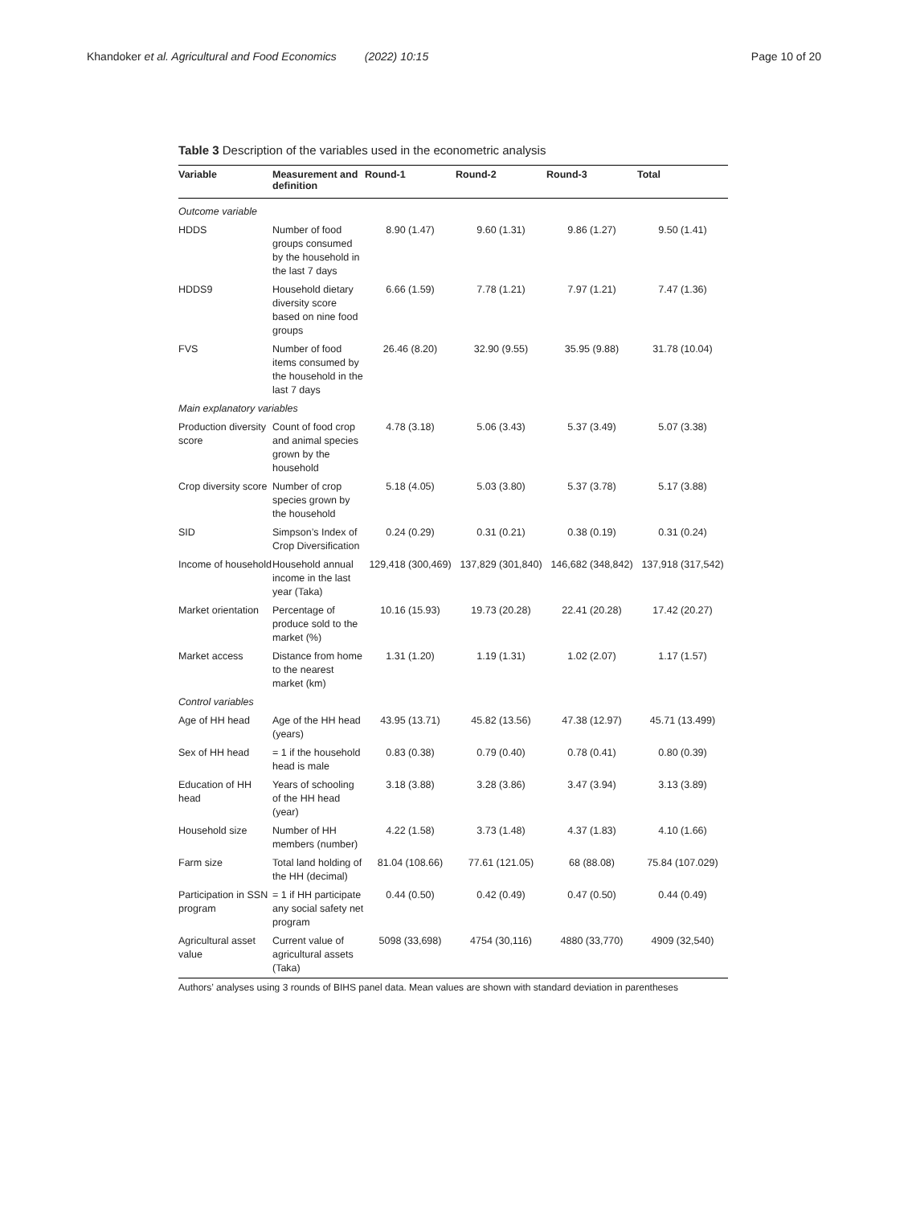Khandoker et al. Agricultural and Food Economics (2022) 10:15 Page 10 of 20
Table 3 Description of the variables used in the econometric analysis
| Variable | Measurement and definition | Round-1 | Round-2 | Round-3 | Total |
| --- | --- | --- | --- | --- | --- |
| Outcome variable | | | | | |
| HDDS | Number of food groups consumed by the household in the last 7 days | 8.90 (1.47) | 9.60 (1.31) | 9.86 (1.27) | 9.50 (1.41) |
| HDDS9 | Household dietary diversity score based on nine food groups | 6.66 (1.59) | 7.78 (1.21) | 7.97 (1.21) | 7.47 (1.36) |
| FVS | Number of food items consumed by the household in the last 7 days | 26.46 (8.20) | 32.90 (9.55) | 35.95 (9.88) | 31.78 (10.04) |
| Main explanatory variables | | | | | |
| Production diversity score | Count of food crop and animal species grown by the household | 4.78 (3.18) | 5.06 (3.43) | 5.37 (3.49) | 5.07 (3.38) |
| Crop diversity score | Number of crop species grown by the household | 5.18 (4.05) | 5.03 (3.80) | 5.37 (3.78) | 5.17 (3.88) |
| SID | Simpson’s Index of Crop Diversification | 0.24 (0.29) | 0.31 (0.21) | 0.38 (0.19) | 0.31 (0.24) |
| Income of household | Household annual income in the last year (Taka) | 129,418 (300,469) | 137,829 (301,840) | 146,682 (348,842) | 137,918 (317,542) |
| Market orientation | Percentage of produce sold to the market (%) | 10.16 (15.93) | 19.73 (20.28) | 22.41 (20.28) | 17.42 (20.27) |
| Market access | Distance from home to the nearest market (km) | 1.31 (1.20) | 1.19 (1.31) | 1.02 (2.07) | 1.17 (1.57) |
| Control variables | | | | | |
| Age of HH head | Age of the HH head (years) | 43.95 (13.71) | 45.82 (13.56) | 47.38 (12.97) | 45.71 (13.499) |
| Sex of HH head | = 1 if the household head is male | 0.83 (0.38) | 0.79 (0.40) | 0.78 (0.41) | 0.80 (0.39) |
| Education of HH head | Years of schooling of the HH head (year) | 3.18 (3.88) | 3.28 (3.86) | 3.47 (3.94) | 3.13 (3.89) |
| Household size | Number of HH members (number) | 4.22 (1.58) | 3.73 (1.48) | 4.37 (1.83) | 4.10 (1.66) |
| Farm size | Total land holding of the HH (decimal) | 81.04 (108.66) | 77.61 (121.05) | 68 (88.08) | 75.84 (107.029) |
| Participation in SSN program | = 1 if HH participate any social safety net program | 0.44 (0.50) | 0.42 (0.49) | 0.47 (0.50) | 0.44 (0.49) |
| Agricultural asset value | Current value of agricultural assets (Taka) | 5098 (33,698) | 4754 (30,116) | 4880 (33,770) | 4909 (32,540) |
Authors’ analyses using 3 rounds of BIHS panel data. Mean values are shown with standard deviation in parentheses